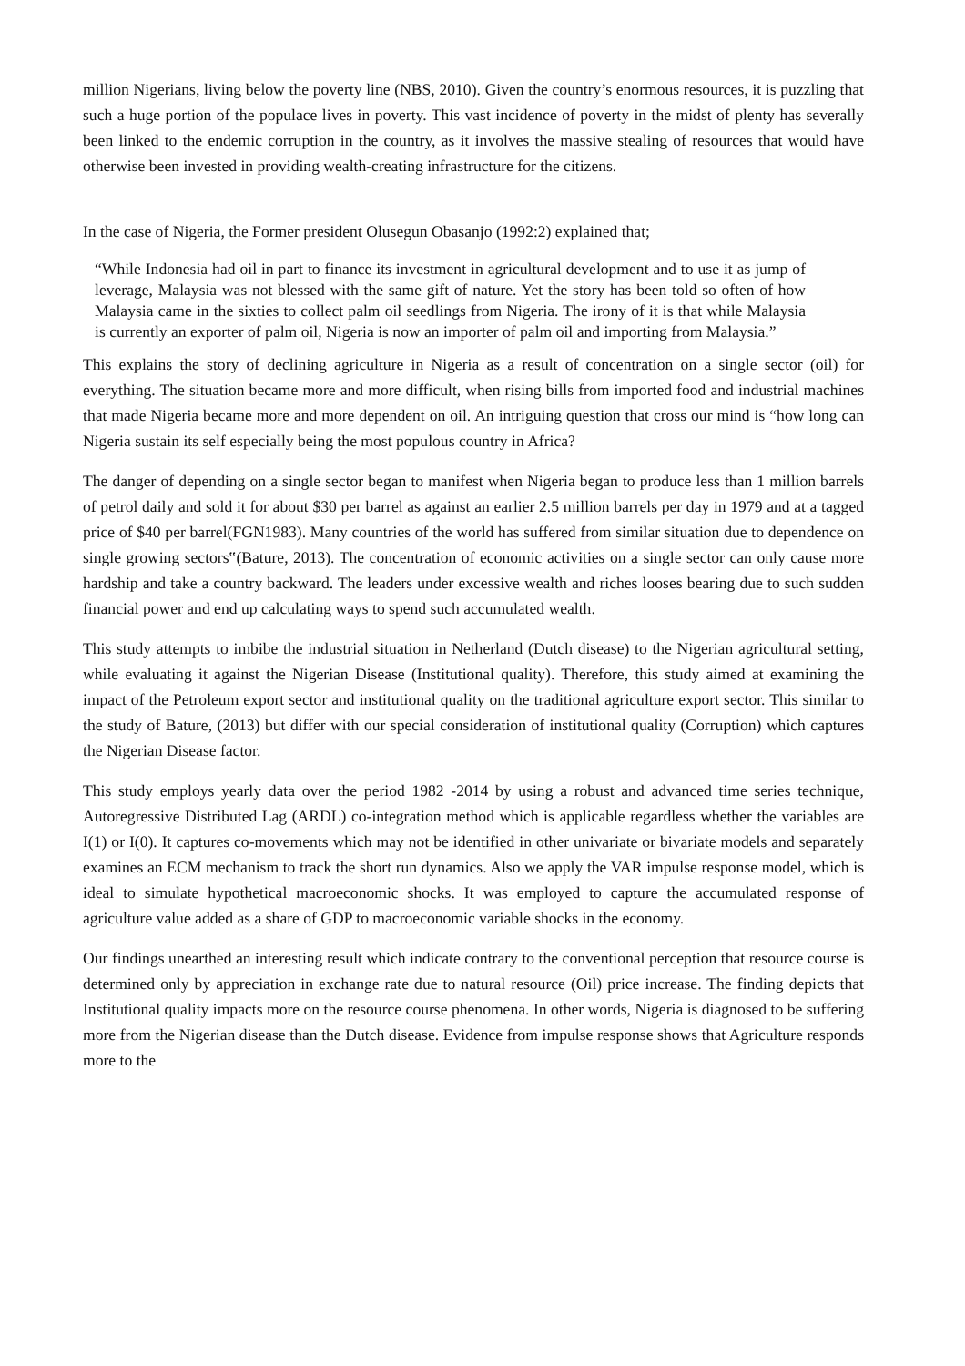million Nigerians, living below the poverty line (NBS, 2010). Given the country’s enormous resources, it is puzzling that such a huge portion of the populace lives in poverty. This vast incidence of poverty in the midst of plenty has severally been linked to the endemic corruption in the country, as it involves the massive stealing of resources that would have otherwise been invested in providing wealth-creating infrastructure for the citizens.
In the case of Nigeria, the Former president Olusegun Obasanjo (1992:2) explained that;
“While Indonesia had oil in part to finance its investment in agricultural development and to use it as jump of leverage, Malaysia was not blessed with the same gift of nature. Yet the story has been told so often of how Malaysia came in the sixties to collect palm oil seedlings from Nigeria. The irony of it is that while Malaysia is currently an exporter of palm oil, Nigeria is now an importer of palm oil and importing from Malaysia.”
This explains the story of declining agriculture in Nigeria as a result of concentration on a single sector (oil) for everything. The situation became more and more difficult, when rising bills from imported food and industrial machines that made Nigeria became more and more dependent on oil. An intriguing question that cross our mind is “how long can Nigeria sustain its self especially being the most populous country in Africa?
The danger of depending on a single sector began to manifest when Nigeria began to produce less than 1 million barrels of petrol daily and sold it for about $30 per barrel as against an earlier 2.5 million barrels per day in 1979 and at a tagged price of $40 per barrel(FGN1983). Many countries of the world has suffered from similar situation due to dependence on single growing sectors‟(Bature, 2013). The concentration of economic activities on a single sector can only cause more hardship and take a country backward. The leaders under excessive wealth and riches looses bearing due to such sudden financial power and end up calculating ways to spend such accumulated wealth.
This study attempts to imbibe the industrial situation in Netherland (Dutch disease) to the Nigerian agricultural setting, while evaluating it against the Nigerian Disease (Institutional quality). Therefore, this study aimed at examining the impact of the Petroleum export sector and institutional quality on the traditional agriculture export sector. This similar to the study of Bature, (2013) but differ with our special consideration of institutional quality (Corruption) which captures the Nigerian Disease factor.
This study employs yearly data over the period 1982 -2014 by using a robust and advanced time series technique, Autoregressive Distributed Lag (ARDL) co-integration method which is applicable regardless whether the variables are I(1) or I(0). It captures co-movements which may not be identified in other univariate or bivariate models and separately examines an ECM mechanism to track the short run dynamics. Also we apply the VAR impulse response model, which is ideal to simulate hypothetical macroeconomic shocks. It was employed to capture the accumulated response of agriculture value added as a share of GDP to macroeconomic variable shocks in the economy.
Our findings unearthed an interesting result which indicate contrary to the conventional perception that resource course is determined only by appreciation in exchange rate due to natural resource (Oil) price increase. The finding depicts that Institutional quality impacts more on the resource course phenomena. In other words, Nigeria is diagnosed to be suffering more from the Nigerian disease than the Dutch disease. Evidence from impulse response shows that Agriculture responds more to the